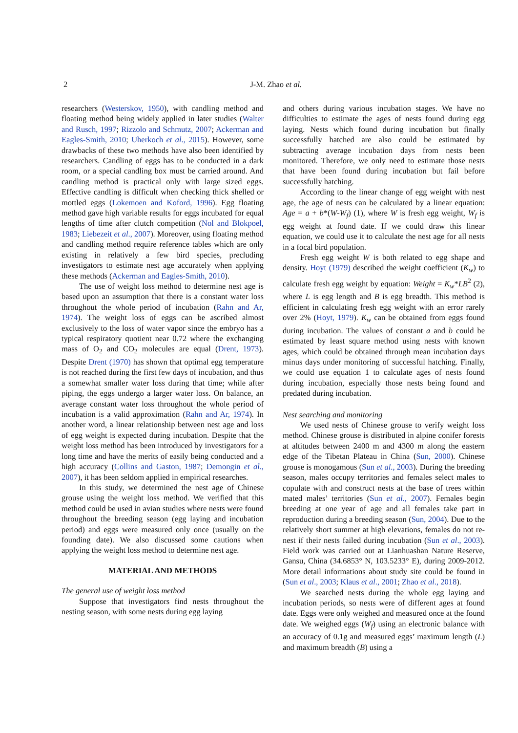2 J-M. Zhao et al.
researchers (Westerskov, 1950), with candling method and floating method being widely applied in later studies (Walter and Rusch, 1997; Rizzolo and Schmutz, 2007; Ackerman and Eagles-Smith, 2010; Uherkoch et al., 2015). However, some drawbacks of these two methods have also been identified by researchers. Candling of eggs has to be conducted in a dark room, or a special candling box must be carried around. And candling method is practical only with large sized eggs. Effective candling is difficult when checking thick shelled or mottled eggs (Lokemoen and Koford, 1996). Egg floating method gave high variable results for eggs incubated for equal lengths of time after clutch competition (Nol and Blokpoel, 1983; Liebezeit et al., 2007). Moreover, using floating method and candling method require reference tables which are only existing in relatively a few bird species, precluding investigators to estimate nest age accurately when applying these methods (Ackerman and Eagles-Smith, 2010).
The use of weight loss method to determine nest age is based upon an assumption that there is a constant water loss throughout the whole period of incubation (Rahn and Ar, 1974). The weight loss of eggs can be ascribed almost exclusively to the loss of water vapor since the embryo has a typical respiratory quotient near 0.72 where the exchanging mass of O<sub>2</sub> and CO<sub>2</sub> molecules are equal (Drent, 1973). Despite Drent (1970) has shown that optimal egg temperature is not reached during the first few days of incubation, and thus a somewhat smaller water loss during that time; while after piping, the eggs undergo a larger water loss. On balance, an average constant water loss throughout the whole period of incubation is a valid approximation (Rahn and Ar, 1974). In another word, a linear relationship between nest age and loss of egg weight is expected during incubation. Despite that the weight loss method has been introduced by investigators for a long time and have the merits of easily being conducted and a high accuracy (Collins and Gaston, 1987; Demongin et al., 2007), it has been seldom applied in empirical researches.
In this study, we determined the nest age of Chinese grouse using the weight loss method. We verified that this method could be used in avian studies where nests were found throughout the breeding season (egg laying and incubation period) and eggs were measured only once (usually on the founding date). We also discussed some cautions when applying the weight loss method to determine nest age.
MATERIAL AND METHODS
The general use of weight loss method
Suppose that investigators find nests throughout the nesting season, with some nests during egg laying
and others during various incubation stages. We have no difficulties to estimate the ages of nests found during egg laying. Nests which found during incubation but finally successfully hatched are also could be estimated by subtracting average incubation days from nests been monitored. Therefore, we only need to estimate those nests that have been found during incubation but fail before successfully hatching.
According to the linear change of egg weight with nest age, the age of nests can be calculated by a linear equation: Age = a + b*(W-W<sub>f</sub>) (1), where W is fresh egg weight, W<sub>f</sub> is egg weight at found date. If we could draw this linear equation, we could use it to calculate the nest age for all nests in a focal bird population.
Fresh egg weight W is both related to egg shape and density. Hoyt (1979) described the weight coefficient (K<sub>w</sub>) to calculate fresh egg weight by equation: Weight = K<sub>w</sub>*LB<sup>2</sup> (2), where L is egg length and B is egg breadth. This method is efficient in calculating fresh egg weight with an error rarely over 2% (Hoyt, 1979). K<sub>w</sub> can be obtained from eggs found during incubation. The values of constant a and b could be estimated by least square method using nests with known ages, which could be obtained through mean incubation days minus days under monitoring of successful hatching. Finally, we could use equation 1 to calculate ages of nests found during incubation, especially those nests being found and predated during incubation.
Nest searching and monitoring
We used nests of Chinese grouse to verify weight loss method. Chinese grouse is distributed in alpine conifer forests at altitudes between 2400 m and 4300 m along the eastern edge of the Tibetan Plateau in China (Sun, 2000). Chinese grouse is monogamous (Sun et al., 2003). During the breeding season, males occupy territories and females select males to copulate with and construct nests at the base of trees within mated males’ territories (Sun et al., 2007). Females begin breeding at one year of age and all females take part in reproduction during a breeding season (Sun, 2004). Due to the relatively short summer at high elevations, females do not re-nest if their nests failed during incubation (Sun et al., 2003). Field work was carried out at Lianhuashan Nature Reserve, Gansu, China (34.6853° N, 103.5233° E), during 2009-2012. More detail informations about study site could be found in (Sun et al., 2003; Klaus et al., 2001; Zhao et al., 2018).
We searched nests during the whole egg laying and incubation periods, so nests were of different ages at found date. Eggs were only weighed and measured once at the found date. We weighed eggs (W<sub>f</sub>) using an electronic balance with an accuracy of 0.1g and measured eggs’ maximum length (L) and maximum breadth (B) using a